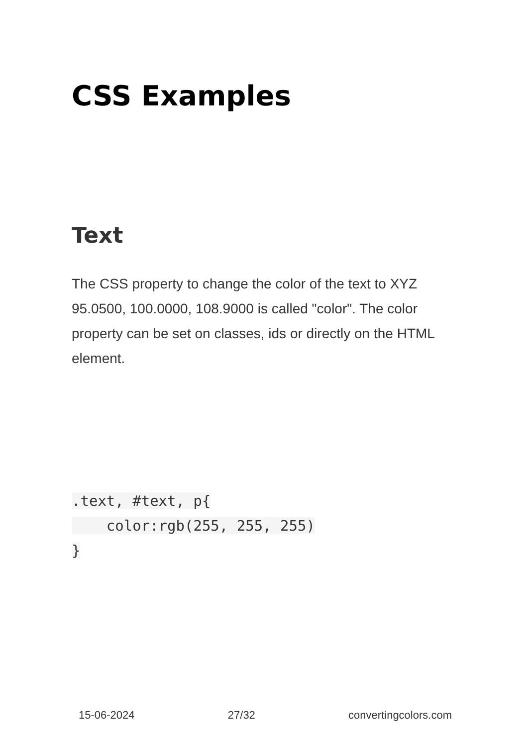CSS Examples
Text
The CSS property to change the color of the text to XYZ 95.0500, 100.0000, 108.9000 is called "color". The color property can be set on classes, ids or directly on the HTML element.
.text, #text, p{
    color:rgb(255, 255, 255)
}
15-06-2024 27/32 convertingcolors.com